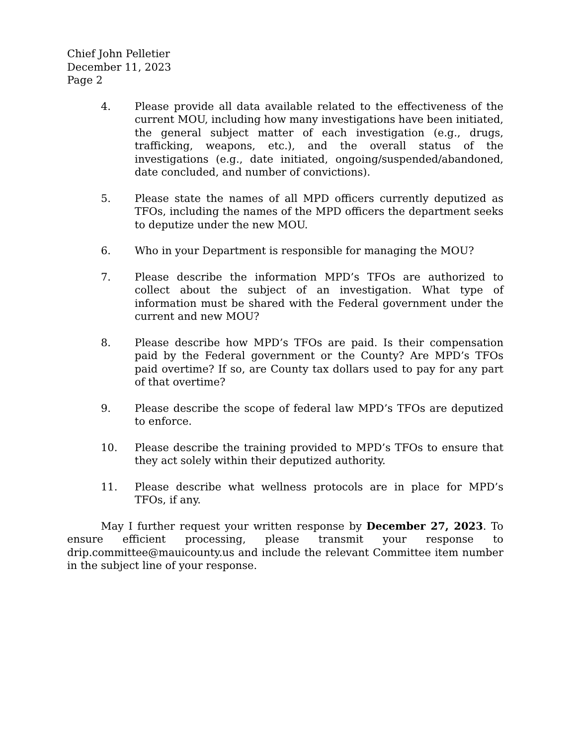Chief John Pelletier
December 11, 2023
Page 2
4. Please provide all data available related to the effectiveness of the current MOU, including how many investigations have been initiated, the general subject matter of each investigation (e.g., drugs, trafficking, weapons, etc.), and the overall status of the investigations (e.g., date initiated, ongoing/suspended/abandoned, date concluded, and number of convictions).
5. Please state the names of all MPD officers currently deputized as TFOs, including the names of the MPD officers the department seeks to deputize under the new MOU.
6. Who in your Department is responsible for managing the MOU?
7. Please describe the information MPD’s TFOs are authorized to collect about the subject of an investigation. What type of information must be shared with the Federal government under the current and new MOU?
8. Please describe how MPD’s TFOs are paid. Is their compensation paid by the Federal government or the County? Are MPD’s TFOs paid overtime? If so, are County tax dollars used to pay for any part of that overtime?
9. Please describe the scope of federal law MPD’s TFOs are deputized to enforce.
10. Please describe the training provided to MPD’s TFOs to ensure that they act solely within their deputized authority.
11. Please describe what wellness protocols are in place for MPD’s TFOs, if any.
May I further request your written response by December 27, 2023. To ensure efficient processing, please transmit your response to drip.committee@mauicounty.us and include the relevant Committee item number in the subject line of your response.